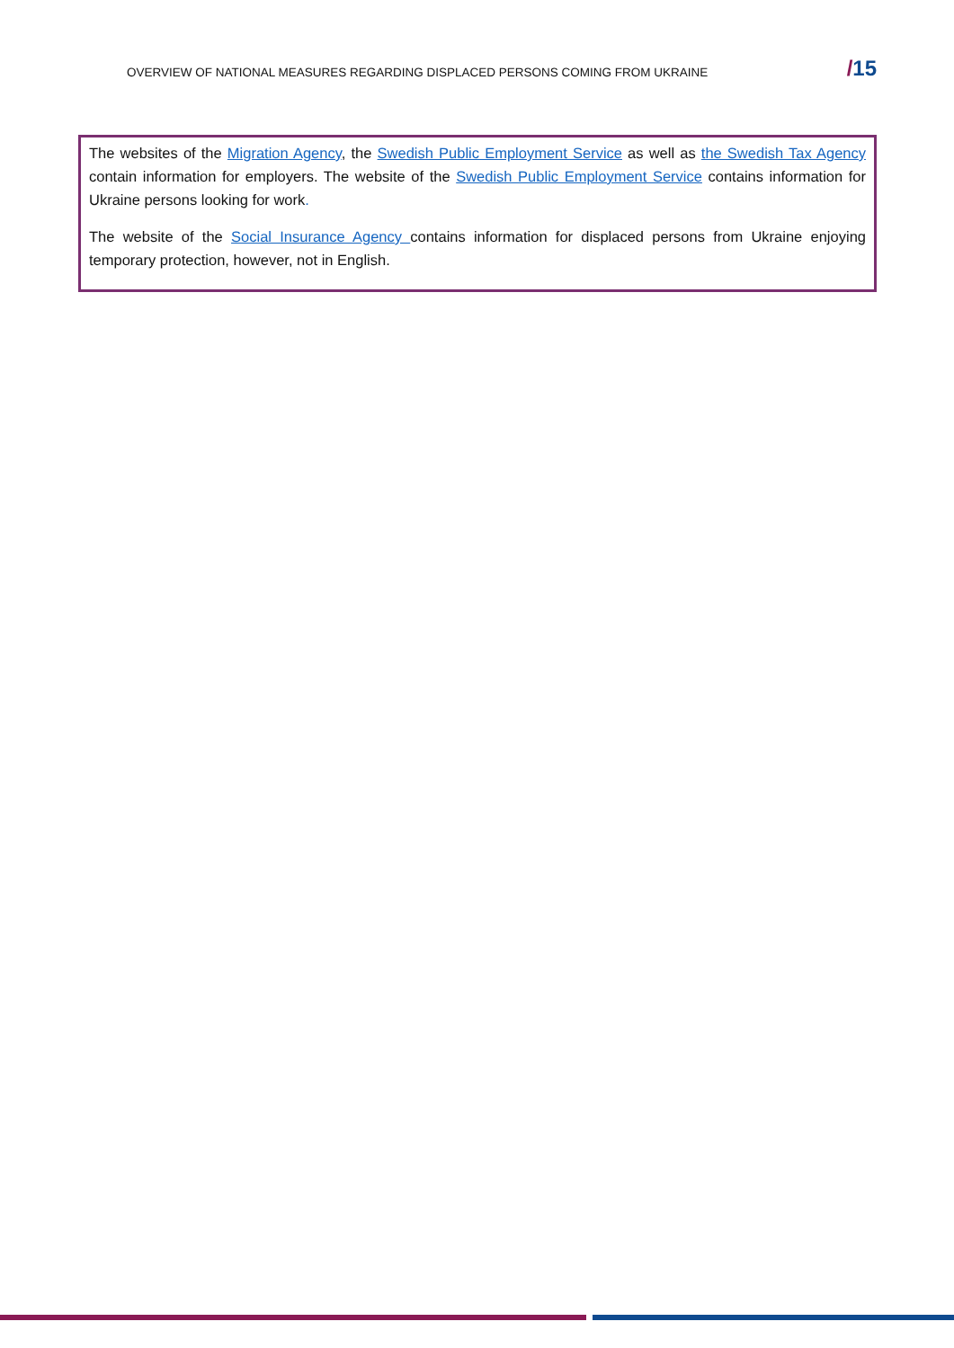OVERVIEW OF NATIONAL MEASURES REGARDING DISPLACED PERSONS COMING FROM UKRAINE
/15
The websites of the Migration Agency, the Swedish Public Employment Service as well as the Swedish Tax Agency contain information for employers. The website of the Swedish Public Employment Service contains information for Ukraine persons looking for work.
The website of the Social Insurance Agency contains information for displaced persons from Ukraine enjoying temporary protection, however, not in English.